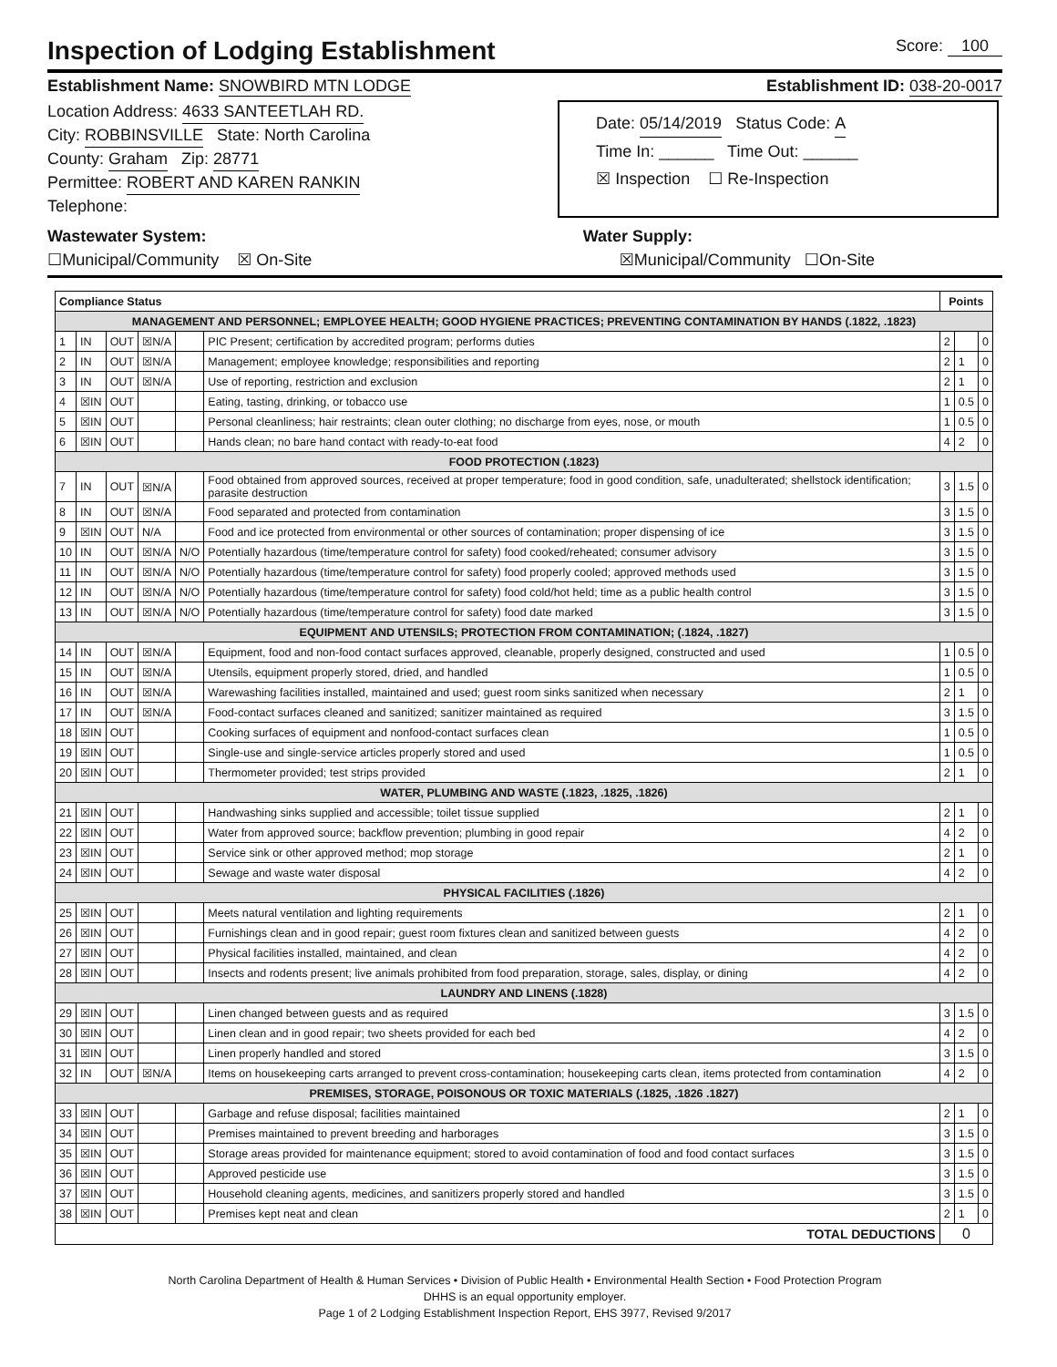Inspection of Lodging Establishment Score: 100
Establishment Name: SNOWBIRD MTN LODGE Establishment ID: 038-20-0017
Location Address: 4633 SANTEETLAH RD.
City: ROBBINSVILLE State: North Carolina
County: Graham Zip: 28771
Permittee: ROBERT AND KAREN RANKIN
Telephone:
Date: 05/14/2019 Status Code: A
Time In: ______ Time Out: ______
☒ Inspection ☐ Re-Inspection
Wastewater System: Water Supply:
☐Municipal/Community ☒ On-Site ☒Municipal/Community ☐On-Site
| Compliance Status | | | | | | Points | | |
| --- | --- | --- | --- | --- | --- | --- | --- | --- |
| MANAGEMENT AND PERSONNEL; EMPLOYEE HEALTH; GOOD HYGIENE PRACTICES; PREVENTING CONTAMINATION BY HANDS (.1822, .1823) | | | | | | | | |
| 1 | IN | OUT | ☒N/A | | PIC Present; certification by accredited program; performs duties | 2 | | 0 |
| 2 | IN | OUT | ☒N/A | | Management; employee knowledge; responsibilities and reporting | 2 | 1 | 0 |
| 3 | IN | OUT | ☒N/A | | Use of reporting, restriction and exclusion | 2 | 1 | 0 |
| 4 | ☒IN | OUT | | | Eating, tasting, drinking, or tobacco use | 1 | 0.5 | 0 |
| 5 | ☒IN | OUT | | | Personal cleanliness; hair restraints; clean outer clothing; no discharge from eyes, nose, or mouth | 1 | 0.5 | 0 |
| 6 | ☒IN | OUT | | | Hands clean; no bare hand contact with ready-to-eat food | 4 | 2 | 0 |
| FOOD PROTECTION (.1823) | | | | | | | | |
| 7 | IN | OUT | ☒N/A | | Food obtained from approved sources, received at proper temperature; food in good condition, safe, unadulterated; shellstock identification; parasite destruction | 3 | 1.5 | 0 |
| 8 | IN | OUT | ☒N/A | | Food separated and protected from contamination | 3 | 1.5 | 0 |
| 9 | ☒IN | OUT | N/A | | Food and ice protected from environmental or other sources of contamination; proper dispensing of ice | 3 | 1.5 | 0 |
| 10 | IN | OUT | ☒N/A | N/O | Potentially hazardous (time/temperature control for safety) food cooked/reheated; consumer advisory | 3 | 1.5 | 0 |
| 11 | IN | OUT | ☒N/A | N/O | Potentially hazardous (time/temperature control for safety) food properly cooled; approved methods used | 3 | 1.5 | 0 |
| 12 | IN | OUT | ☒N/A | N/O | Potentially hazardous (time/temperature control for safety) food cold/hot held; time as a public health control | 3 | 1.5 | 0 |
| 13 | IN | OUT | ☒N/A | N/O | Potentially hazardous (time/temperature control for safety) food date marked | 3 | 1.5 | 0 |
| EQUIPMENT AND UTENSILS; PROTECTION FROM CONTAMINATION; (.1824, .1827) | | | | | | | | |
| 14 | IN | OUT | ☒N/A | | Equipment, food and non-food contact surfaces approved, cleanable, properly designed, constructed and used | 1 | 0.5 | 0 |
| 15 | IN | OUT | ☒N/A | | Utensils, equipment properly stored, dried, and handled | 1 | 0.5 | 0 |
| 16 | IN | OUT | ☒N/A | | Warewashing facilities installed, maintained and used; guest room sinks sanitized when necessary | 2 | 1 | 0 |
| 17 | IN | OUT | ☒N/A | | Food-contact surfaces cleaned and sanitized; sanitizer maintained as required | 3 | 1.5 | 0 |
| 18 | ☒IN | OUT | | | Cooking surfaces of equipment and nonfood-contact surfaces clean | 1 | 0.5 | 0 |
| 19 | ☒IN | OUT | | | Single-use and single-service articles properly stored and used | 1 | 0.5 | 0 |
| 20 | ☒IN | OUT | | | Thermometer provided; test strips provided | 2 | 1 | 0 |
| WATER, PLUMBING AND WASTE (.1823, .1825, .1826) | | | | | | | | |
| 21 | ☒IN | OUT | | | Handwashing sinks supplied and accessible; toilet tissue supplied | 2 | 1 | 0 |
| 22 | ☒IN | OUT | | | Water from approved source; backflow prevention; plumbing in good repair | 4 | 2 | 0 |
| 23 | ☒IN | OUT | | | Service sink or other approved method; mop storage | 2 | 1 | 0 |
| 24 | ☒IN | OUT | | | Sewage and waste water disposal | 4 | 2 | 0 |
| PHYSICAL FACILITIES (.1826) | | | | | | | | |
| 25 | ☒IN | OUT | | | Meets natural ventilation and lighting requirements | 2 | 1 | 0 |
| 26 | ☒IN | OUT | | | Furnishings clean and in good repair; guest room fixtures clean and sanitized between guests | 4 | 2 | 0 |
| 27 | ☒IN | OUT | | | Physical facilities installed, maintained, and clean | 4 | 2 | 0 |
| 28 | ☒IN | OUT | | | Insects and rodents present; live animals prohibited from food preparation, storage, sales, display, or dining | 4 | 2 | 0 |
| LAUNDRY AND LINENS (.1828) | | | | | | | | |
| 29 | ☒IN | OUT | | | Linen changed between guests and as required | 3 | 1.5 | 0 |
| 30 | ☒IN | OUT | | | Linen clean and in good repair; two sheets provided for each bed | 4 | 2 | 0 |
| 31 | ☒IN | OUT | | | Linen properly handled and stored | 3 | 1.5 | 0 |
| 32 | IN | OUT | ☒N/A | | Items on housekeeping carts arranged to prevent cross-contamination; housekeeping carts clean, items protected from contamination | 4 | 2 | 0 |
| PREMISES, STORAGE, POISONOUS OR TOXIC MATERIALS (.1825, .1826 .1827) | | | | | | | | |
| 33 | ☒IN | OUT | | | Garbage and refuse disposal; facilities maintained | 2 | 1 | 0 |
| 34 | ☒IN | OUT | | | Premises maintained to prevent breeding and harborages | 3 | 1.5 | 0 |
| 35 | ☒IN | OUT | | | Storage areas provided for maintenance equipment; stored to avoid contamination of food and food contact surfaces | 3 | 1.5 | 0 |
| 36 | ☒IN | OUT | | | Approved pesticide use | 3 | 1.5 | 0 |
| 37 | ☒IN | OUT | | | Household cleaning agents, medicines, and sanitizers properly stored and handled | 3 | 1.5 | 0 |
| 38 | ☒IN | OUT | | | Premises kept neat and clean | 2 | 1 | 0 |
| TOTAL DEDUCTIONS | | | | | | 0 | | |
North Carolina Department of Health & Human Services • Division of Public Health • Environmental Health Section • Food Protection Program
DHHS is an equal opportunity employer.
Page 1 of 2 Lodging Establishment Inspection Report, EHS 3977, Revised 9/2017